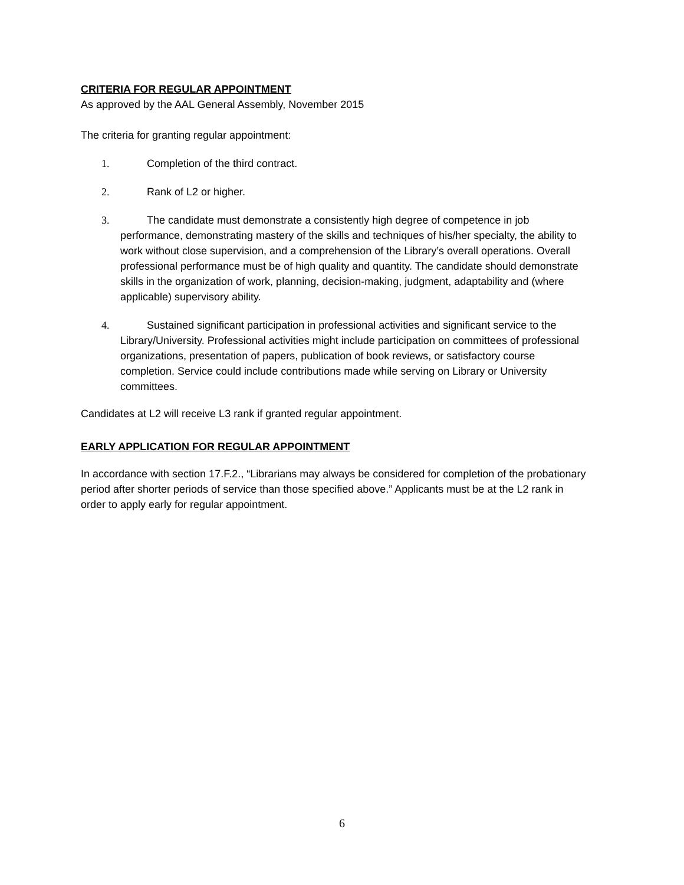CRITERIA FOR REGULAR APPOINTMENT
As approved by the AAL General Assembly, November 2015
The criteria for granting regular appointment:
1. Completion of the third contract.
2. Rank of L2 or higher.
3. The candidate must demonstrate a consistently high degree of competence in job performance, demonstrating mastery of the skills and techniques of his/her specialty, the ability to work without close supervision, and a comprehension of the Library’s overall operations. Overall professional performance must be of high quality and quantity. The candidate should demonstrate skills in the organization of work, planning, decision-making, judgment, adaptability and (where applicable) supervisory ability.
4. Sustained significant participation in professional activities and significant service to the Library/University. Professional activities might include participation on committees of professional organizations, presentation of papers, publication of book reviews, or satisfactory course completion. Service could include contributions made while serving on Library or University committees.
Candidates at L2 will receive L3 rank if granted regular appointment.
EARLY APPLICATION FOR REGULAR APPOINTMENT
In accordance with section 17.F.2., “Librarians may always be considered for completion of the probationary period after shorter periods of service than those specified above.” Applicants must be at the L2 rank in order to apply early for regular appointment.
6